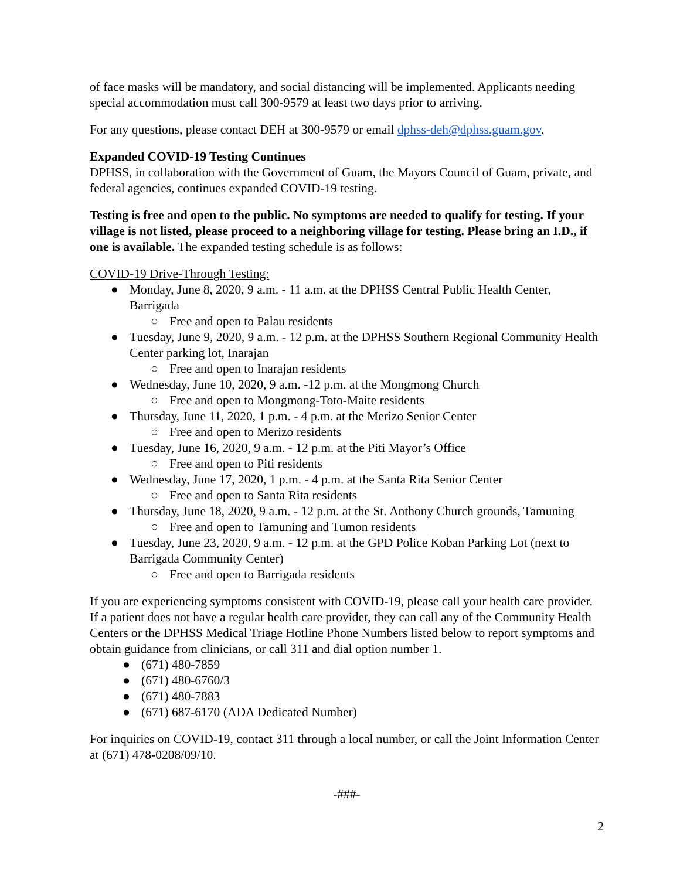of face masks will be mandatory, and social distancing will be implemented. Applicants needing special accommodation must call 300-9579 at least two days prior to arriving.
For any questions, please contact DEH at 300-9579 or email dphss-deh@dphss.guam.gov.
Expanded COVID-19 Testing Continues
DPHSS, in collaboration with the Government of Guam, the Mayors Council of Guam, private, and federal agencies, continues expanded COVID-19 testing.
Testing is free and open to the public. No symptoms are needed to qualify for testing. If your village is not listed, please proceed to a neighboring village for testing. Please bring an I.D., if one is available. The expanded testing schedule is as follows:
COVID-19 Drive-Through Testing:
● Monday, June 8, 2020, 9 a.m. - 11 a.m. at the DPHSS Central Public Health Center, Barrigada
○ Free and open to Palau residents
● Tuesday, June 9, 2020, 9 a.m. - 12 p.m. at the DPHSS Southern Regional Community Health Center parking lot, Inarajan
○ Free and open to Inarajan residents
● Wednesday, June 10, 2020, 9 a.m. -12 p.m. at the Mongmong Church
○ Free and open to Mongmong-Toto-Maite residents
● Thursday, June 11, 2020, 1 p.m. - 4 p.m. at the Merizo Senior Center
○ Free and open to Merizo residents
● Tuesday, June 16, 2020, 9 a.m. - 12 p.m. at the Piti Mayor’s Office
○ Free and open to Piti residents
● Wednesday, June 17, 2020, 1 p.m. - 4 p.m. at the Santa Rita Senior Center
○ Free and open to Santa Rita residents
● Thursday, June 18, 2020, 9 a.m. - 12 p.m. at the St. Anthony Church grounds, Tamuning
○ Free and open to Tamuning and Tumon residents
● Tuesday, June 23, 2020, 9 a.m. - 12 p.m. at the GPD Police Koban Parking Lot (next to Barrigada Community Center)
○ Free and open to Barrigada residents
If you are experiencing symptoms consistent with COVID-19, please call your health care provider. If a patient does not have a regular health care provider, they can call any of the Community Health Centers or the DPHSS Medical Triage Hotline Phone Numbers listed below to report symptoms and obtain guidance from clinicians, or call 311 and dial option number 1.
● (671) 480-7859
● (671) 480-6760/3
● (671) 480-7883
● (671) 687-6170 (ADA Dedicated Number)
For inquiries on COVID-19, contact 311 through a local number, or call the Joint Information Center at (671) 478-0208/09/10.
-###-
2